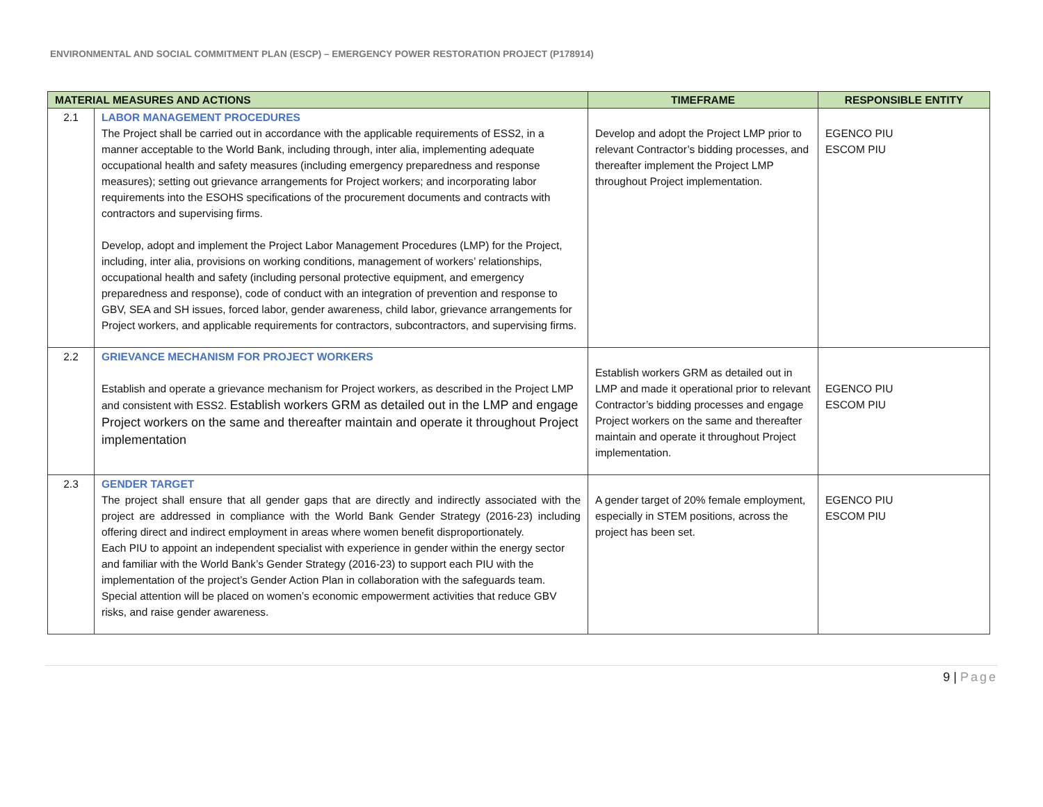ENVIRONMENTAL AND SOCIAL COMMITMENT PLAN (ESCP) – EMERGENCY POWER RESTORATION PROJECT (P178914)
| MATERIAL MEASURES AND ACTIONS | | TIMEFRAME | RESPONSIBLE ENTITY |
| --- | --- | --- | --- |
| 2.1 | LABOR MANAGEMENT PROCEDURES The Project shall be carried out in accordance with the applicable requirements of ESS2, in a manner acceptable to the World Bank, including through, inter alia, implementing adequate occupational health and safety measures (including emergency preparedness and response measures); setting out grievance arrangements for Project workers; and incorporating labor requirements into the ESOHS specifications of the procurement documents and contracts with contractors and supervising firms. Develop, adopt and implement the Project Labor Management Procedures (LMP) for the Project, including, inter alia, provisions on working conditions, management of workers’ relationships, occupational health and safety (including personal protective equipment, and emergency preparedness and response), code of conduct with an integration of prevention and response to GBV, SEA and SH issues, forced labor, gender awareness, child labor, grievance arrangements for Project workers, and applicable requirements for contractors, subcontractors, and supervising firms. | Develop and adopt the Project LMP prior to relevant Contractor’s bidding processes, and thereafter implement the Project LMP throughout Project implementation. | EGENCO PIU ESCOM PIU |
| 2.2 | GRIEVANCE MECHANISM FOR PROJECT WORKERS Establish and operate a grievance mechanism for Project workers, as described in the Project LMP and consistent with ESS2. Establish workers GRM as detailed out in the LMP and engage Project workers on the same and thereafter maintain and operate it throughout Project implementation | Establish workers GRM as detailed out in LMP and made it operational prior to relevant Contractor’s bidding processes and engage Project workers on the same and thereafter maintain and operate it throughout Project implementation. | EGENCO PIU ESCOM PIU |
| 2.3 | GENDER TARGET The project shall ensure that all gender gaps that are directly and indirectly associated with the project are addressed in compliance with the World Bank Gender Strategy (2016-23) including offering direct and indirect employment in areas where women benefit disproportionately. Each PIU to appoint an independent specialist with experience in gender within the energy sector and familiar with the World Bank’s Gender Strategy (2016-23) to support each PIU with the implementation of the project’s Gender Action Plan in collaboration with the safeguards team. Special attention will be placed on women’s economic empowerment activities that reduce GBV risks, and raise gender awareness. | A gender target of 20% female employment, especially in STEM positions, across the project has been set. | EGENCO PIU ESCOM PIU |
9 | Page